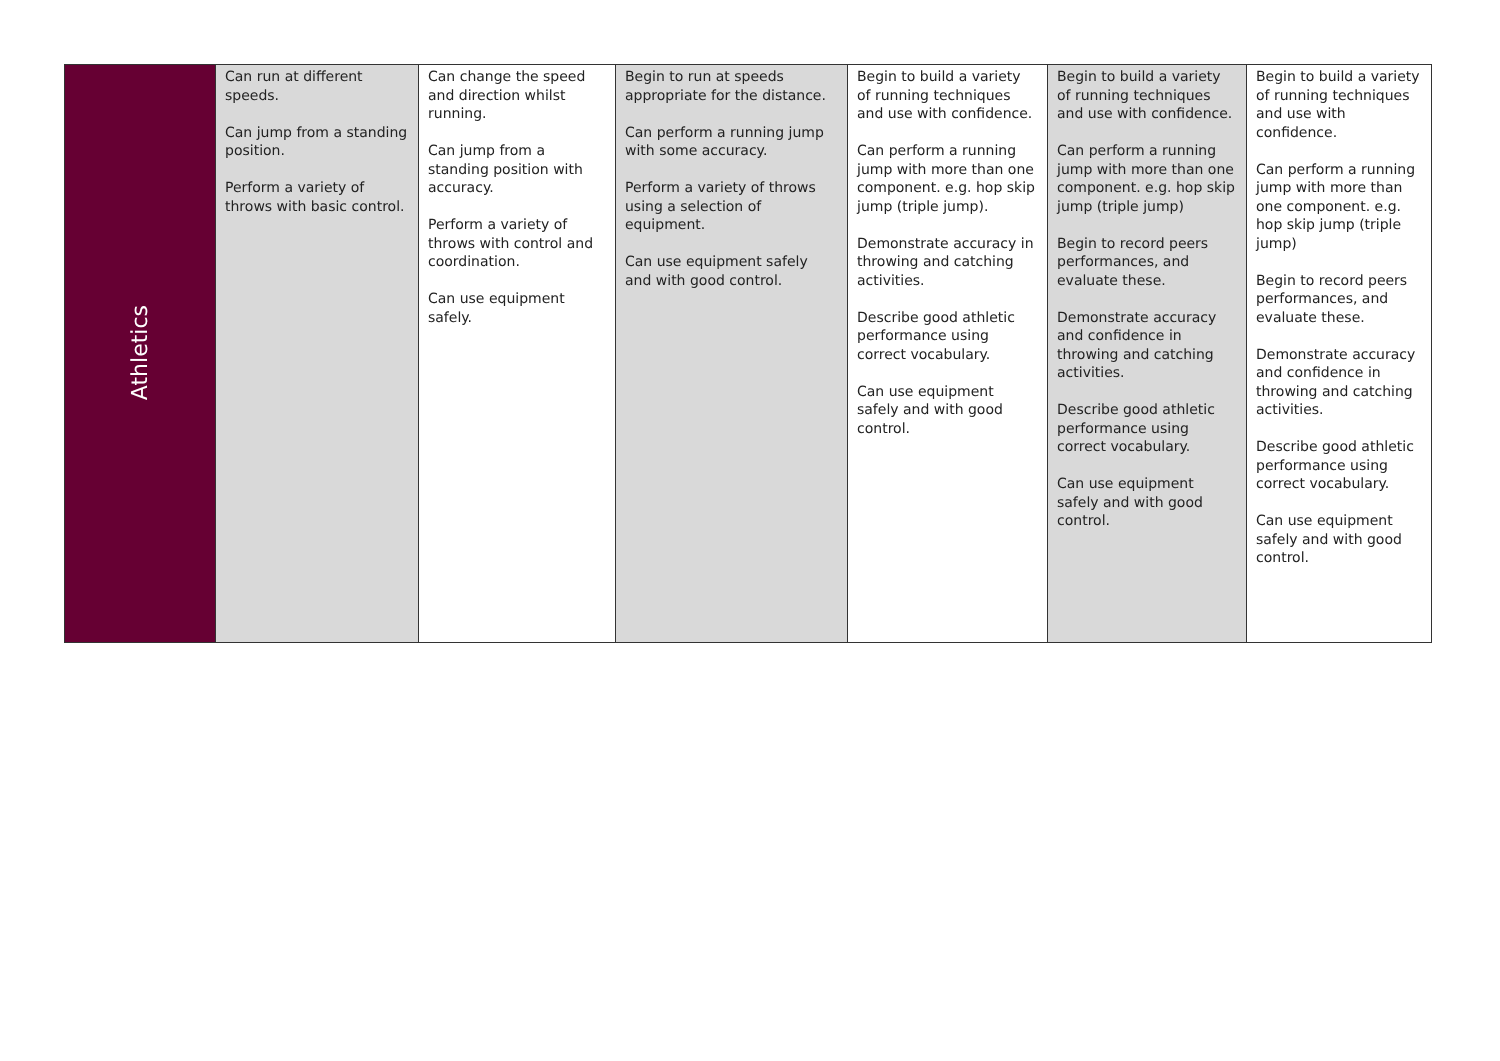| Athletics | Can run at different speeds. Can jump from a standing position. Perform a variety of throws with basic control. | Can change the speed and direction whilst running. Can jump from a standing position with accuracy. Perform a variety of throws with control and coordination. Can use equipment safely. | Begin to run at speeds appropriate for the distance. Can perform a running jump with some accuracy. Perform a variety of throws using a selection of equipment. Can use equipment safely and with good control. | Begin to build a variety of running techniques and use with confidence. Can perform a running jump with more than one component. e.g. hop skip jump (triple jump). Demonstrate accuracy in throwing and catching activities. Describe good athletic performance using correct vocabulary. Can use equipment safely and with good control. | Begin to build a variety of running techniques and use with confidence. Can perform a running jump with more than one component. e.g. hop skip jump (triple jump) Begin to record peers performances, and evaluate these. Demonstrate accuracy and confidence in throwing and catching activities. Describe good athletic performance using correct vocabulary. Can use equipment safely and with good control. | Begin to build a variety of running techniques and use with confidence. Can perform a running jump with more than one component. e.g. hop skip jump (triple jump) Begin to record peers performances, and evaluate these. Demonstrate accuracy and confidence in throwing and catching activities. Describe good athletic performance using correct vocabulary. Can use equipment safely and with good control. |